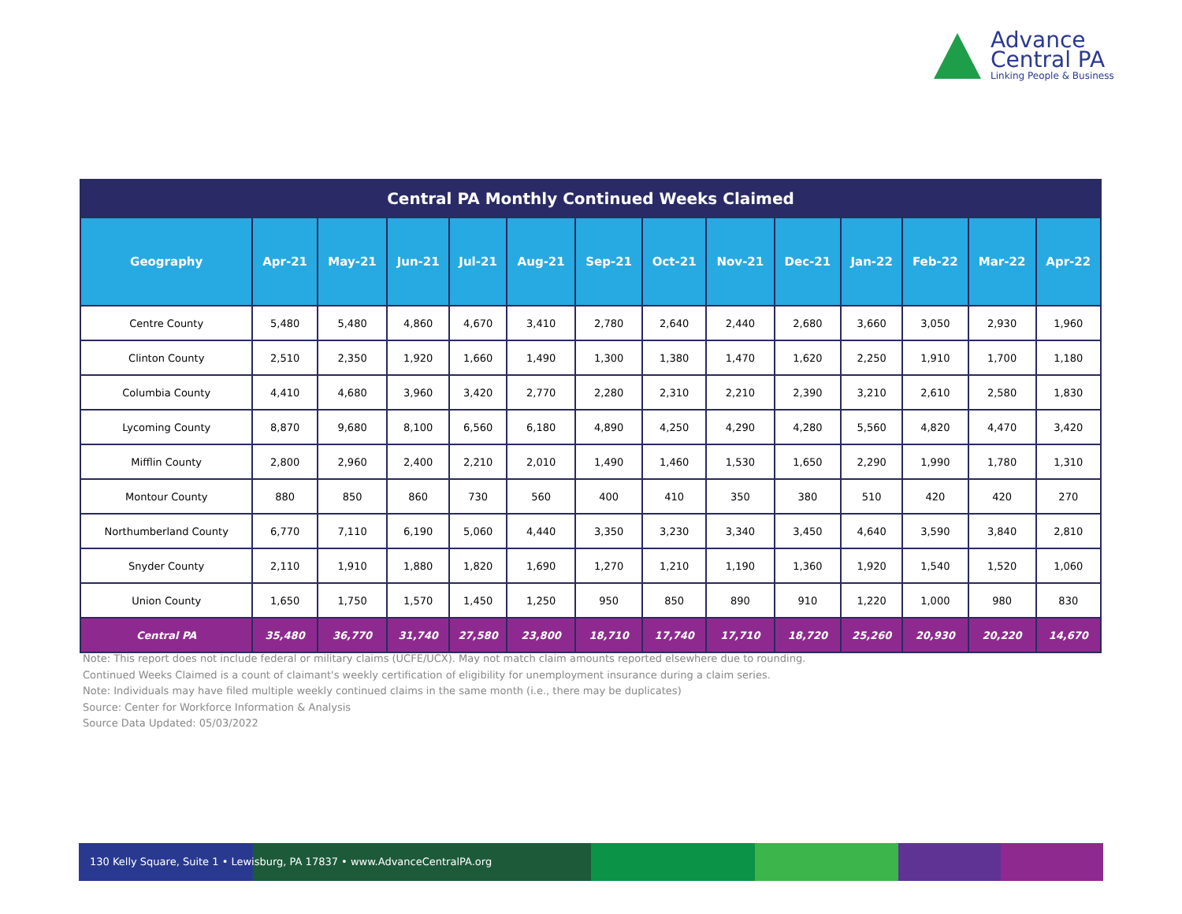Advance
Central PA
Linking People & Business
| Central PA Monthly Continued Weeks Claimed | | | | | | | | | | | | | |
| --- | --- | --- | --- | --- | --- | --- | --- | --- | --- | --- | --- | --- | --- |
| Geography | Apr-21 | May-21 | Jun-21 | Jul-21 | Aug-21 | Sep-21 | Oct-21 | Nov-21 | Dec-21 | Jan-22 | Feb-22 | Mar-22 | Apr-22 |
| Centre County | 5,480 | 5,480 | 4,860 | 4,670 | 3,410 | 2,780 | 2,640 | 2,440 | 2,680 | 3,660 | 3,050 | 2,930 | 1,960 |
| Clinton County | 2,510 | 2,350 | 1,920 | 1,660 | 1,490 | 1,300 | 1,380 | 1,470 | 1,620 | 2,250 | 1,910 | 1,700 | 1,180 |
| Columbia County | 4,410 | 4,680 | 3,960 | 3,420 | 2,770 | 2,280 | 2,310 | 2,210 | 2,390 | 3,210 | 2,610 | 2,580 | 1,830 |
| Lycoming County | 8,870 | 9,680 | 8,100 | 6,560 | 6,180 | 4,890 | 4,250 | 4,290 | 4,280 | 5,560 | 4,820 | 4,470 | 3,420 |
| Mifflin County | 2,800 | 2,960 | 2,400 | 2,210 | 2,010 | 1,490 | 1,460 | 1,530 | 1,650 | 2,290 | 1,990 | 1,780 | 1,310 |
| Montour County | 880 | 850 | 860 | 730 | 560 | 400 | 410 | 350 | 380 | 510 | 420 | 420 | 270 |
| Northumberland County | 6,770 | 7,110 | 6,190 | 5,060 | 4,440 | 3,350 | 3,230 | 3,340 | 3,450 | 4,640 | 3,590 | 3,840 | 2,810 |
| Snyder County | 2,110 | 1,910 | 1,880 | 1,820 | 1,690 | 1,270 | 1,210 | 1,190 | 1,360 | 1,920 | 1,540 | 1,520 | 1,060 |
| Union County | 1,650 | 1,750 | 1,570 | 1,450 | 1,250 | 950 | 850 | 890 | 910 | 1,220 | 1,000 | 980 | 830 |
| Central PA | 35,480 | 36,770 | 31,740 | 27,580 | 23,800 | 18,710 | 17,740 | 17,710 | 18,720 | 25,260 | 20,930 | 20,220 | 14,670 |
Note: This report does not include federal or military claims (UCFE/UCX). May not match claim amounts reported elsewhere due to rounding.
Continued Weeks Claimed is a count of claimant's weekly certification of eligibility for unemployment insurance during a claim series.
Note: Individuals may have filed multiple weekly continued claims in the same month (i.e., there may be duplicates)
Source: Center for Workforce Information & Analysis
Source Data Updated: 05/03/2022
130 Kelly Square, Suite 1 • Lewisburg, PA 17837 • www.AdvanceCentralPA.org